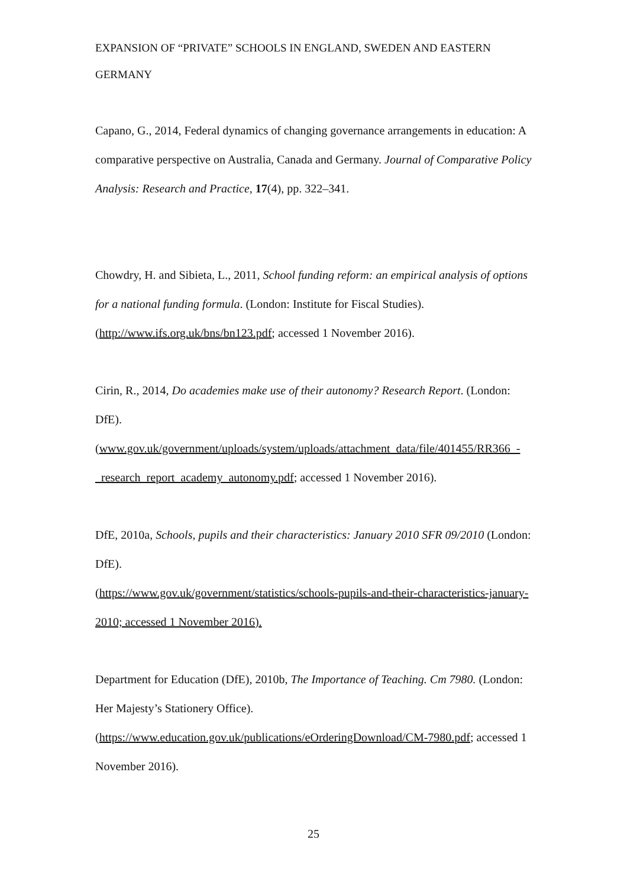EXPANSION OF “PRIVATE” SCHOOLS IN ENGLAND, SWEDEN AND EASTERN GERMANY
Capano, G., 2014, Federal dynamics of changing governance arrangements in education: A comparative perspective on Australia, Canada and Germany. Journal of Comparative Policy Analysis: Research and Practice, 17(4), pp. 322–341.
Chowdry, H. and Sibieta, L., 2011, School funding reform: an empirical analysis of options for a national funding formula. (London: Institute for Fiscal Studies). (http://www.ifs.org.uk/bns/bn123.pdf; accessed 1 November 2016).
Cirin, R., 2014, Do academies make use of their autonomy? Research Report. (London: DfE).
(www.gov.uk/government/uploads/system/uploads/attachment_data/file/401455/RR366_-_research_report_academy_autonomy.pdf; accessed 1 November 2016).
DfE, 2010a, Schools, pupils and their characteristics: January 2010 SFR 09/2010 (London: DfE).
(https://www.gov.uk/government/statistics/schools-pupils-and-their-characteristics-january-2010; accessed 1 November 2016).
Department for Education (DfE), 2010b, The Importance of Teaching. Cm 7980. (London: Her Majesty’s Stationery Office).
(https://www.education.gov.uk/publications/eOrderingDownload/CM-7980.pdf; accessed 1 November 2016).
25